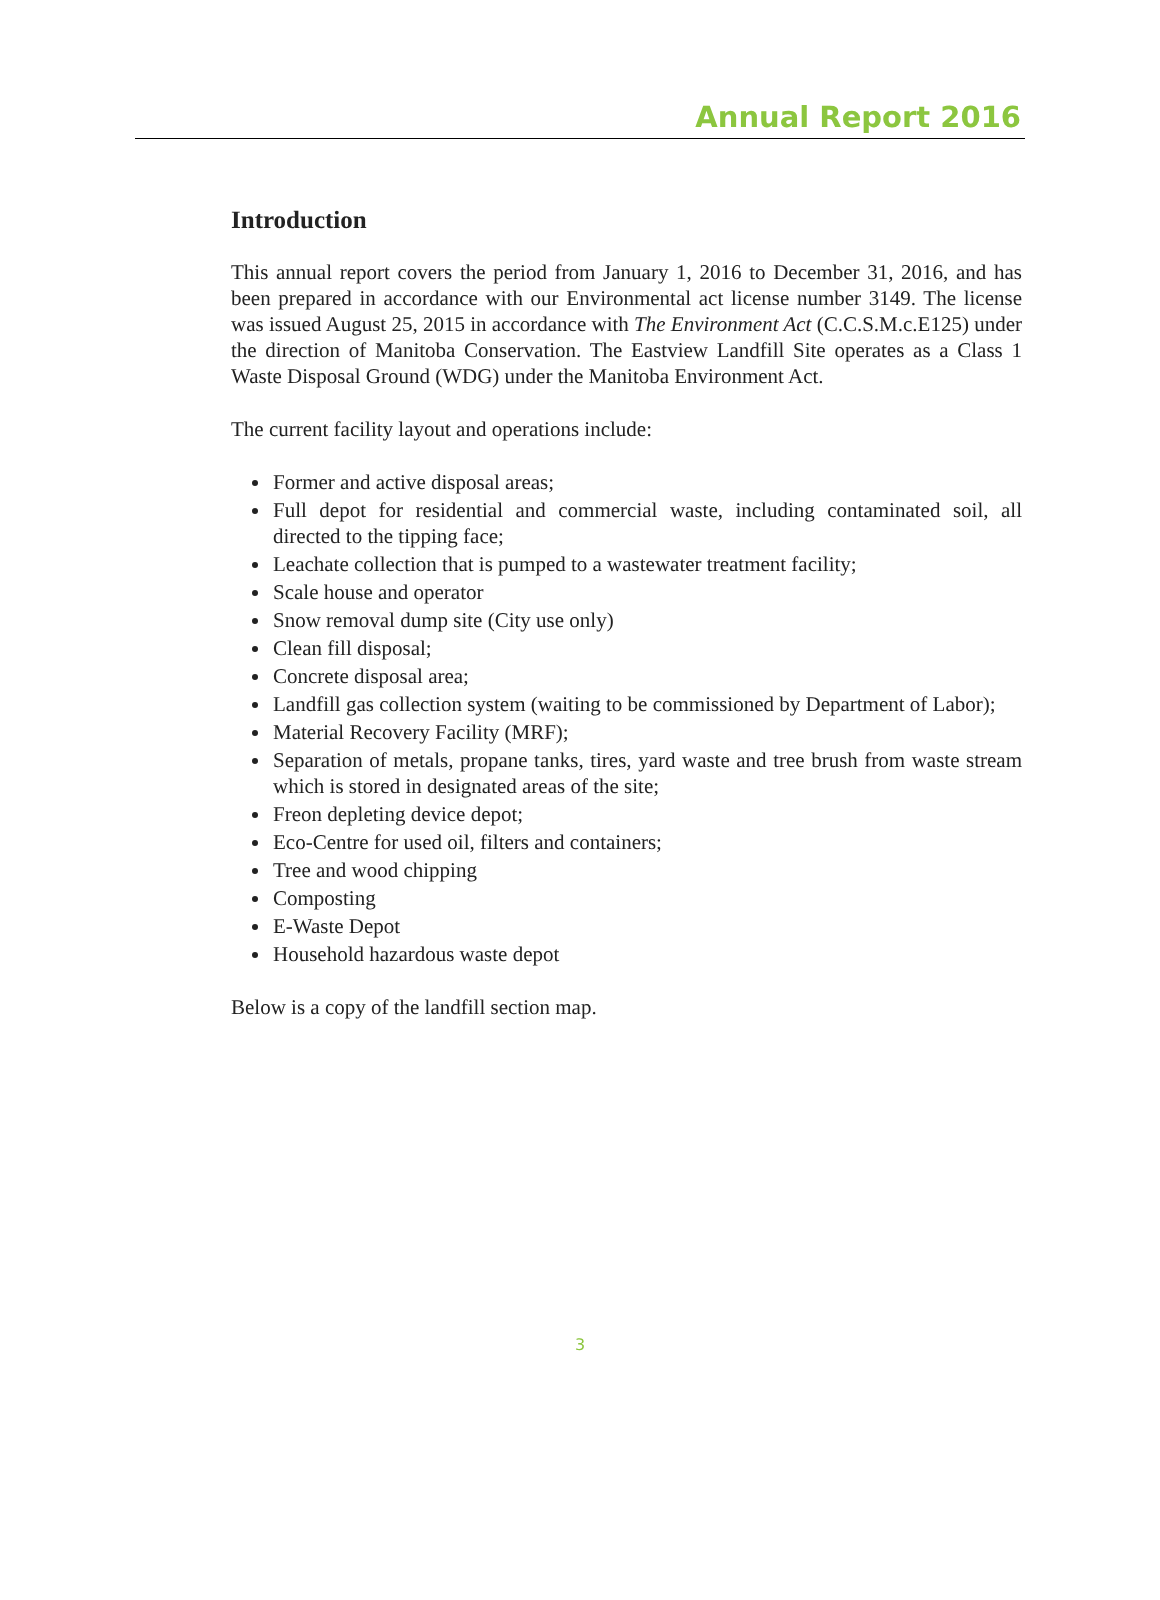Annual Report 2016
Introduction
This annual report covers the period from January 1, 2016 to December 31, 2016, and has been prepared in accordance with our Environmental act license number 3149. The license was issued August 25, 2015 in accordance with The Environment Act (C.C.S.M.c.E125) under the direction of Manitoba Conservation. The Eastview Landfill Site operates as a Class 1 Waste Disposal Ground (WDG) under the Manitoba Environment Act.
The current facility layout and operations include:
Former and active disposal areas;
Full depot for residential and commercial waste, including contaminated soil, all directed to the tipping face;
Leachate collection that is pumped to a wastewater treatment facility;
Scale house and operator
Snow removal dump site (City use only)
Clean fill disposal;
Concrete disposal area;
Landfill gas collection system (waiting to be commissioned by Department of Labor);
Material Recovery Facility (MRF);
Separation of metals, propane tanks, tires, yard waste and tree brush from waste stream which is stored in designated areas of the site;
Freon depleting device depot;
Eco-Centre for used oil, filters and containers;
Tree and wood chipping
Composting
E-Waste Depot
Household hazardous waste depot
Below is a copy of the landfill section map.
3